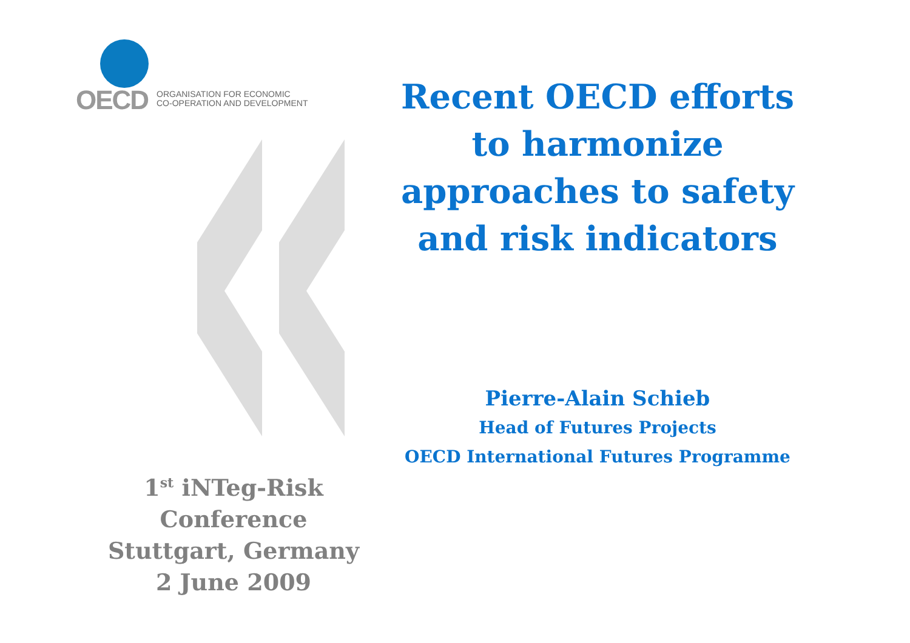OECD
ORGANISATION FOR ECONOMIC
CO-OPERATION AND DEVELOPMENT
Recent OECD efforts to harmonize approaches to safety and risk indicators
Pierre-Alain Schieb
Head of Futures Projects
OECD International Futures Programme
1<sup>st</sup> iNTeg-Risk
Conference
Stuttgart, Germany
2 June 2009